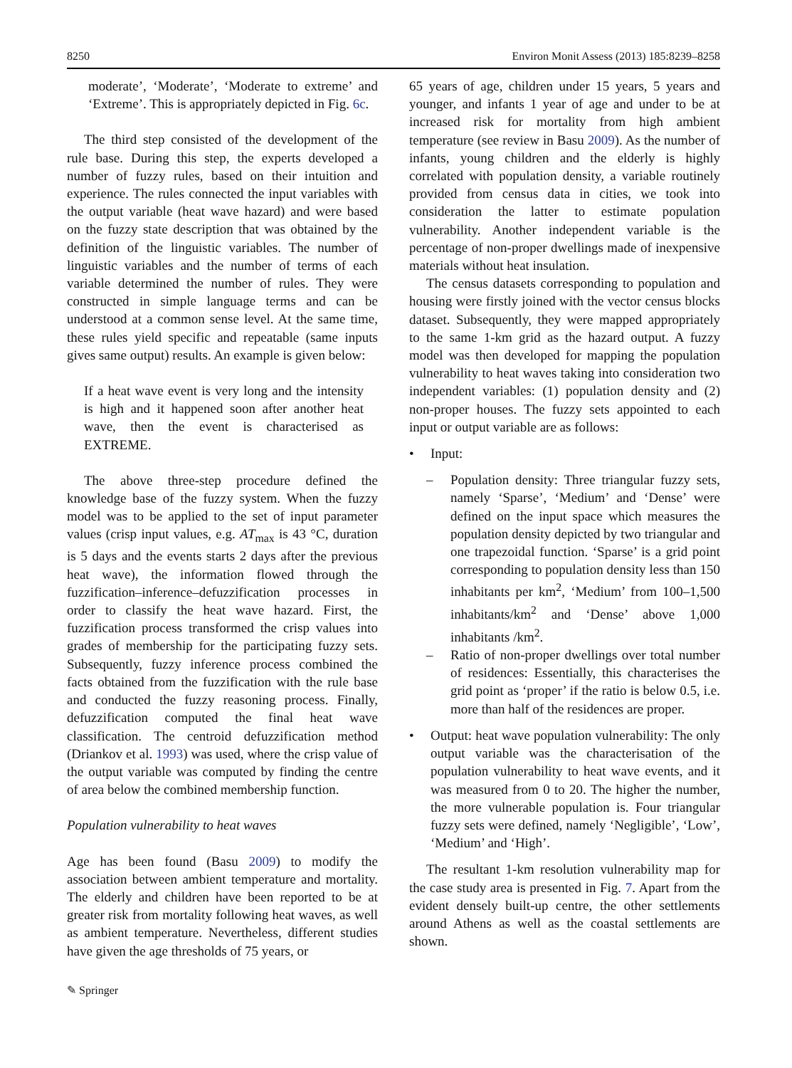8250 Environ Monit Assess (2013) 185:8239–8258
moderate’, ‘Moderate’, ‘Moderate to extreme’ and ‘Extreme’. This is appropriately depicted in Fig. 6c.
The third step consisted of the development of the rule base. During this step, the experts developed a number of fuzzy rules, based on their intuition and experience. The rules connected the input variables with the output variable (heat wave hazard) and were based on the fuzzy state description that was obtained by the definition of the linguistic variables. The number of linguistic variables and the number of terms of each variable determined the number of rules. They were constructed in simple language terms and can be understood at a common sense level. At the same time, these rules yield specific and repeatable (same inputs gives same output) results. An example is given below:
If a heat wave event is very long and the intensity is high and it happened soon after another heat wave, then the event is characterised as EXTREME.
The above three-step procedure defined the knowledge base of the fuzzy system. When the fuzzy model was to be applied to the set of input parameter values (crisp input values, e.g. AT<sub>max</sub> is 43 °C, duration is 5 days and the events starts 2 days after the previous heat wave), the information flowed through the fuzzification–inference–defuzzification processes in order to classify the heat wave hazard. First, the fuzzification process transformed the crisp values into grades of membership for the participating fuzzy sets. Subsequently, fuzzy inference process combined the facts obtained from the fuzzification with the rule base and conducted the fuzzy reasoning process. Finally, defuzzification computed the final heat wave classification. The centroid defuzzification method (Driankov et al. 1993) was used, where the crisp value of the output variable was computed by finding the centre of area below the combined membership function.
Population vulnerability to heat waves
Age has been found (Basu 2009) to modify the association between ambient temperature and mortality. The elderly and children have been reported to be at greater risk from mortality following heat waves, as well as ambient temperature. Nevertheless, different studies have given the age thresholds of 75 years, or
65 years of age, children under 15 years, 5 years and younger, and infants 1 year of age and under to be at increased risk for mortality from high ambient temperature (see review in Basu 2009). As the number of infants, young children and the elderly is highly correlated with population density, a variable routinely provided from census data in cities, we took into consideration the latter to estimate population vulnerability. Another independent variable is the percentage of non-proper dwellings made of inexpensive materials without heat insulation.
The census datasets corresponding to population and housing were firstly joined with the vector census blocks dataset. Subsequently, they were mapped appropriately to the same 1-km grid as the hazard output. A fuzzy model was then developed for mapping the population vulnerability to heat waves taking into consideration two independent variables: (1) population density and (2) non-proper houses. The fuzzy sets appointed to each input or output variable are as follows:
• Input:
– Population density: Three triangular fuzzy sets, namely ‘Sparse’, ‘Medium’ and ‘Dense’ were defined on the input space which measures the population density depicted by two triangular and one trapezoidal function. ‘Sparse’ is a grid point corresponding to population density less than 150 inhabitants per km<sup>2</sup>, ‘Medium’ from 100–1,500 inhabitants/km<sup>2</sup> and ‘Dense’ above 1,000 inhabitants /km<sup>2</sup>.
– Ratio of non-proper dwellings over total number of residences: Essentially, this characterises the grid point as ‘proper’ if the ratio is below 0.5, i.e. more than half of the residences are proper.
• Output: heat wave population vulnerability: The only output variable was the characterisation of the population vulnerability to heat wave events, and it was measured from 0 to 20. The higher the number, the more vulnerable population is. Four triangular fuzzy sets were defined, namely ‘Negligible’, ‘Low’, ‘Medium’ and ‘High’.
The resultant 1-km resolution vulnerability map for the case study area is presented in Fig. 7. Apart from the evident densely built-up centre, the other settlements around Athens as well as the coastal settlements are shown.
✎ Springer